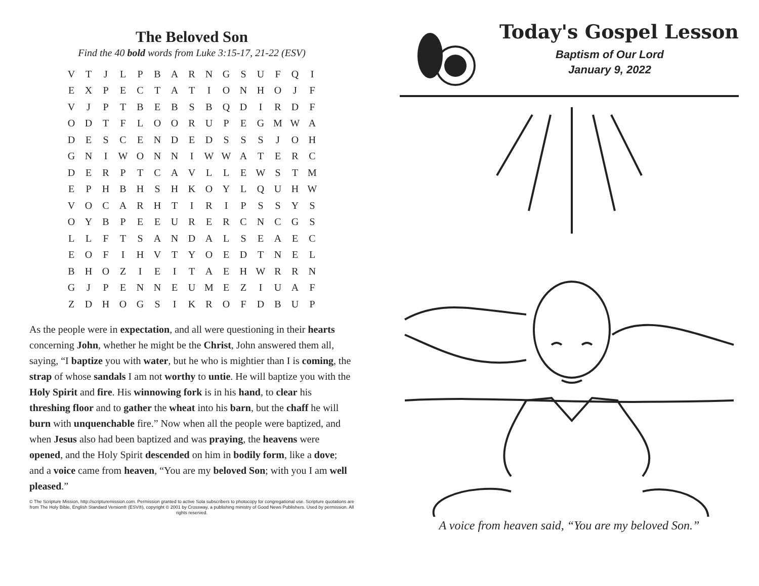The Beloved Son
Find the 40 bold words from Luke 3:15-17, 21-22 (ESV)
| V | T | J | L | P | B | A | R | N | G | S | U | F | Q | I |
| E | X | P | E | C | T | A | T | I | O | N | H | O | J | F |
| V | J | P | T | B | E | B | S | B | Q | D | I | R | D | F |
| O | D | T | F | L | O | O | R | U | P | E | G | M | W | A |
| D | E | S | C | E | N | D | E | D | S | S | S | J | O | H |
| G | N | I | W | O | N | N | I | W | W | A | T | E | R | C |
| D | E | R | P | T | C | A | V | L | L | E | W | S | T | M |
| E | P | H | B | H | S | H | K | O | Y | L | Q | U | H | W |
| V | O | C | A | R | H | T | I | R | I | P | S | S | Y | S |
| O | Y | B | P | E | E | U | R | E | R | C | N | C | G | S |
| L | L | F | T | S | A | N | D | A | L | S | E | A | E | C |
| E | O | F | I | H | V | T | Y | O | E | D | T | N | E | L |
| B | H | O | Z | I | E | I | T | A | E | H | W | R | R | N |
| G | J | P | E | N | N | E | U | M | E | Z | I | U | A | F |
| Z | D | H | O | G | S | I | K | R | O | F | D | B | U | P |
As the people were in expectation, and all were questioning in their hearts concerning John, whether he might be the Christ, John answered them all, saying, “I baptize you with water, but he who is mightier than I is coming, the strap of whose sandals I am not worthy to untie. He will baptize you with the Holy Spirit and fire. His winnowing fork is in his hand, to clear his threshing floor and to gather the wheat into his barn, but the chaff he will burn with unquenchable fire.” Now when all the people were baptized, and when Jesus also had been baptized and was praying, the heavens were opened, and the Holy Spirit descended on him in bodily form, like a dove; and a voice came from heaven, “You are my beloved Son; with you I am well pleased.”
© The Scripture Mission, http://scripturemission.com. Permission granted to active Sola subscribers to photocopy for congregational use. Scripture quotations are from The Holy Bible, English Standard Version® (ESV®), copyright © 2001 by Crossway, a publishing ministry of Good News Publishers. Used by permission. All rights reserved.
Today's Gospel Lesson
Baptism of Our Lord
January 9, 2022
A voice from heaven said, “You are my beloved Son.”